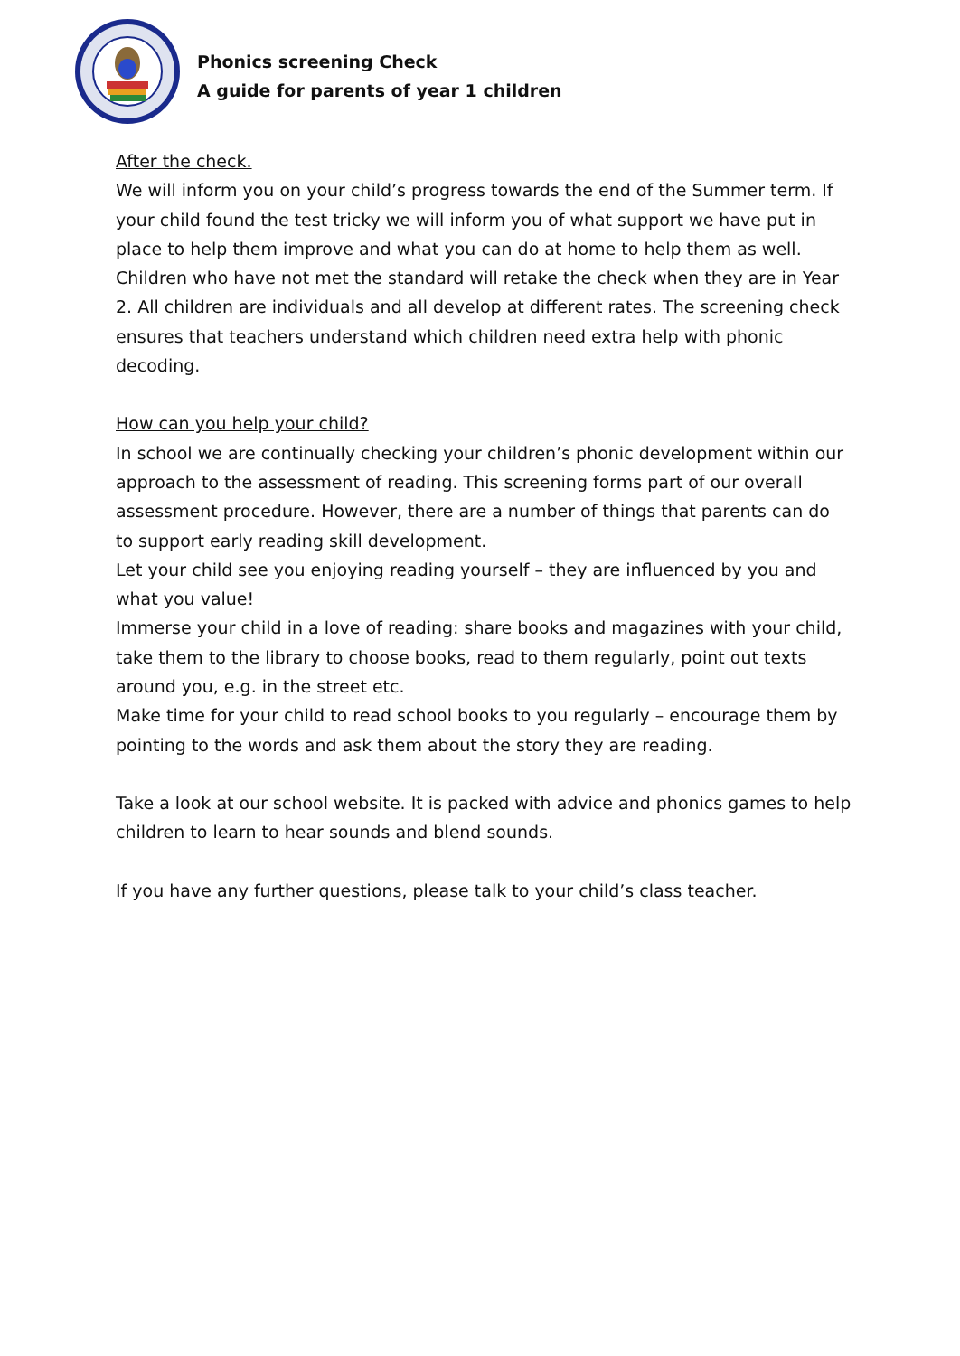Phonics screening Check
A guide for parents of year 1 children
After the check.
We will inform you on your child’s progress towards the end of the Summer term. If your child found the test tricky we will inform you of what support we have put in place to help them improve and what you can do at home to help them as well. Children who have not met the standard will retake the check when they are in Year 2. All children are individuals and all develop at different rates. The screening check ensures that teachers understand which children need extra help with phonic decoding.
How can you help your child?
In school we are continually checking your children’s phonic development within our approach to the assessment of reading. This screening forms part of our overall assessment procedure. However, there are a number of things that parents can do to support early reading skill development.
Let your child see you enjoying reading yourself – they are influenced by you and what you value!
Immerse your child in a love of reading: share books and magazines with your child, take them to the library to choose books, read to them regularly, point out texts around you, e.g. in the street etc.
Make time for your child to read school books to you regularly – encourage them by pointing to the words and ask them about the story they are reading.
Take a look at our school website. It is packed with advice and phonics games to help children to learn to hear sounds and blend sounds.
If you have any further questions, please talk to your child’s class teacher.